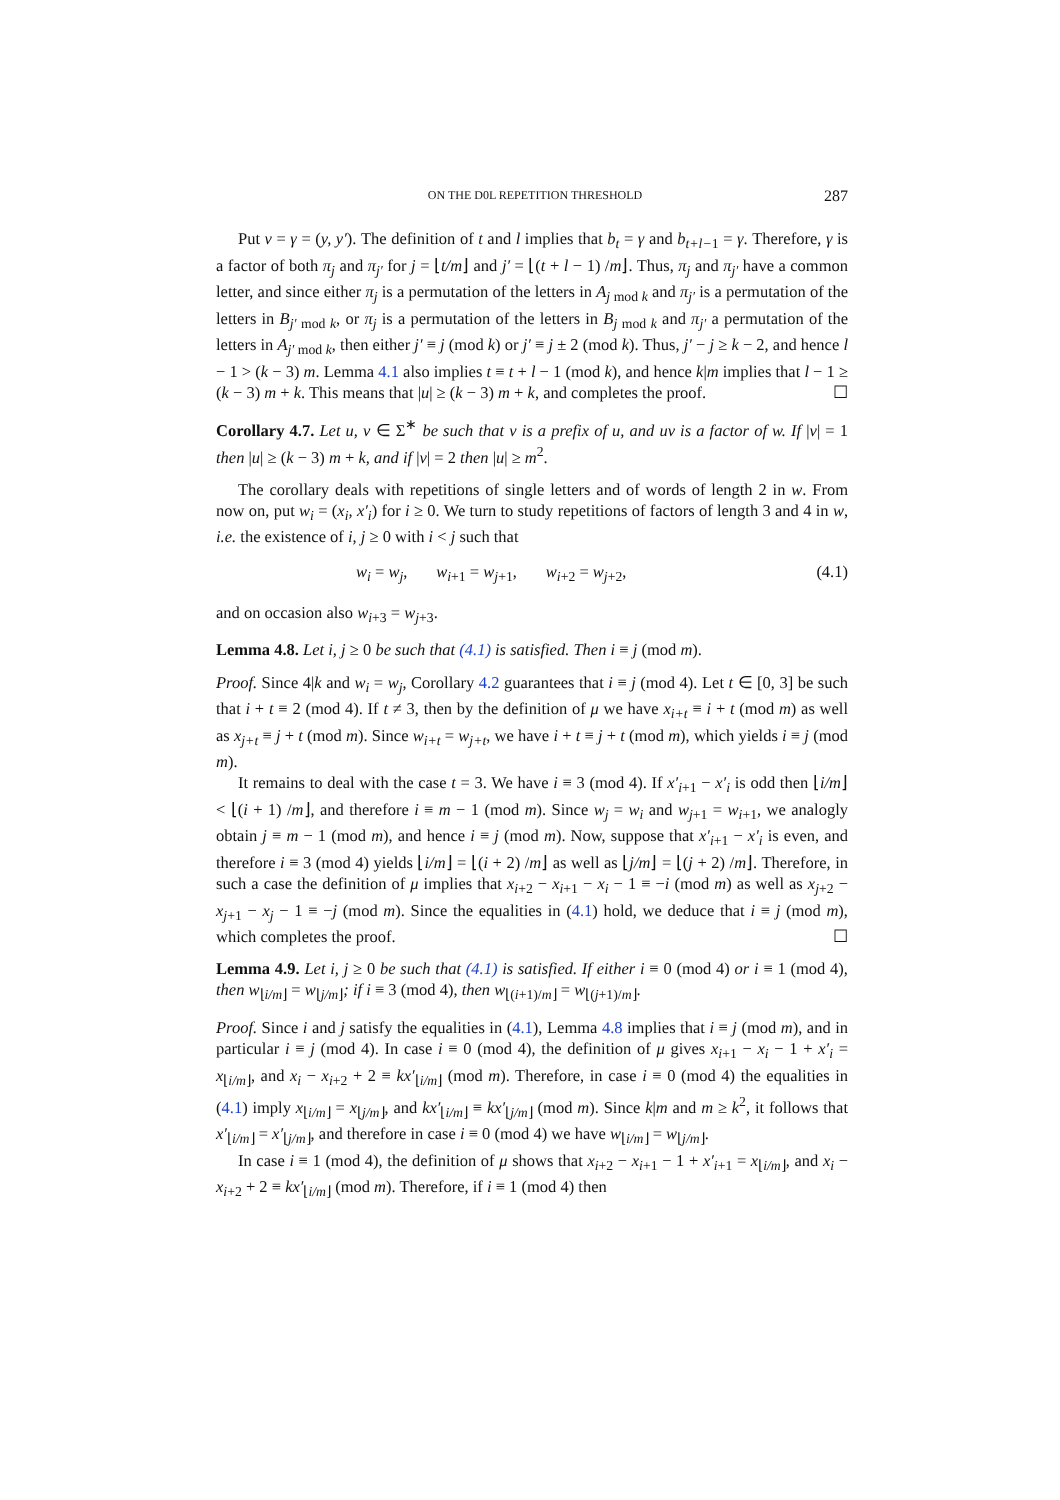ON THE D0L REPETITION THRESHOLD 287
Put v = γ = (y, y′). The definition of t and l implies that b<sub>t</sub> = γ and b<sub>t+l−1</sub> = γ. Therefore, γ is a factor of both π<sub>j</sub> and π<sub>j′</sub> for j = ⌊t/m⌋ and j′ = ⌊(t + l − 1) /m⌋. Thus, π<sub>j</sub> and π<sub>j′</sub> have a common letter, and since either π<sub>j</sub> is a permutation of the letters in A<sub>j mod k</sub> and π<sub>j′</sub> is a permutation of the letters in B<sub>j′ mod k</sub>, or π<sub>j</sub> is a permutation of the letters in B<sub>j mod k</sub> and π<sub>j′</sub> a permutation of the letters in A<sub>j′ mod k</sub>, then either j′ ≡ j (mod k) or j′ ≡ j ± 2 (mod k). Thus, j′ − j ≥ k − 2, and hence l − 1 > (k − 3) m. Lemma 4.1 also implies t ≡ t + l − 1 (mod k), and hence k|m implies that l − 1 ≥ (k − 3) m + k. This means that |u| ≥ (k − 3) m + k, and completes the proof. ☐
Corollary 4.7. Let u, v ∈ Σ<sup>∗</sup> be such that v is a prefix of u, and uv is a factor of w. If |v| = 1 then |u| ≥ (k − 3) m + k, and if |v| = 2 then |u| ≥ m<sup>2</sup>.
The corollary deals with repetitions of single letters and of words of length 2 in w. From now on, put w<sub>i</sub> = (x<sub>i</sub>, x′<sub>i</sub>) for i ≥ 0. We turn to study repetitions of factors of length 3 and 4 in w, i.e. the existence of i, j ≥ 0 with i < j such that
w<sub>i</sub> = w<sub>j</sub>, w<sub>i+1</sub> = w<sub>j+1</sub>, w<sub>i+2</sub> = w<sub>j+2</sub>, (4.1)
and on occasion also w<sub>i+3</sub> = w<sub>j+3</sub>.
Lemma 4.8. Let i, j ≥ 0 be such that (4.1) is satisfied. Then i ≡ j (mod m).
Proof. Since 4|k and w<sub>i</sub> = w<sub>j</sub>, Corollary 4.2 guarantees that i ≡ j (mod 4). Let t ∈ [0, 3] be such that i + t ≡ 2 (mod 4). If t ≠ 3, then by the definition of μ we have x<sub>i+t</sub> ≡ i + t (mod m) as well as x<sub>j+t</sub> ≡ j + t (mod m). Since w<sub>i+t</sub> = w<sub>j+t</sub>, we have i + t ≡ j + t (mod m), which yields i ≡ j (mod m).
It remains to deal with the case t = 3. We have i ≡ 3 (mod 4). If x′<sub>i+1</sub> − x′<sub>i</sub> is odd then ⌊i/m⌋ < ⌊(i + 1) /m⌋, and therefore i ≡ m − 1 (mod m). Since w<sub>j</sub> = w<sub>i</sub> and w<sub>j+1</sub> = w<sub>i+1</sub>, we analogly obtain j ≡ m − 1 (mod m), and hence i ≡ j (mod m). Now, suppose that x′<sub>i+1</sub> − x′<sub>i</sub> is even, and therefore i ≡ 3 (mod 4) yields ⌊i/m⌋ = ⌊(i + 2) /m⌋ as well as ⌊j/m⌋ = ⌊(j + 2) /m⌋. Therefore, in such a case the definition of μ implies that x<sub>i+2</sub> − x<sub>i+1</sub> − x<sub>i</sub> − 1 ≡ −i (mod m) as well as x<sub>j+2</sub> − x<sub>j+1</sub> − x<sub>j</sub> − 1 ≡ −j (mod m). Since the equalities in (4.1) hold, we deduce that i ≡ j (mod m), which completes the proof. ☐
Lemma 4.9. Let i, j ≥ 0 be such that (4.1) is satisfied. If either i ≡ 0 (mod 4) or i ≡ 1 (mod 4), then w<sub>⌊i/m⌋</sub> = w<sub>⌊j/m⌋</sub>; if i ≡ 3 (mod 4), then w<sub>⌊(i+1)/m⌋</sub> = w<sub>⌊(j+1)/m⌋</sub>.
Proof. Since i and j satisfy the equalities in (4.1), Lemma 4.8 implies that i ≡ j (mod m), and in particular i ≡ j (mod 4). In case i ≡ 0 (mod 4), the definition of μ gives x<sub>i+1</sub> − x<sub>i</sub> − 1 + x′<sub>i</sub> = x<sub>⌊i/m⌋</sub>, and x<sub>i</sub> − x<sub>i+2</sub> + 2 ≡ kx′<sub>⌊i/m⌋</sub> (mod m). Therefore, in case i ≡ 0 (mod 4) the equalities in (4.1) imply x<sub>⌊i/m⌋</sub> = x<sub>⌊j/m⌋</sub>, and kx′<sub>⌊i/m⌋</sub> ≡ kx′<sub>⌊j/m⌋</sub> (mod m). Since k|m and m ≥ k<sup>2</sup>, it follows that x′<sub>⌊i/m⌋</sub> = x′<sub>⌊j/m⌋</sub>, and therefore in case i ≡ 0 (mod 4) we have w<sub>⌊i/m⌋</sub> = w<sub>⌊j/m⌋</sub>.
In case i ≡ 1 (mod 4), the definition of μ shows that x<sub>i+2</sub> − x<sub>i+1</sub> − 1 + x′<sub>i+1</sub> = x<sub>⌊i/m⌋</sub>, and x<sub>i</sub> − x<sub>i+2</sub> + 2 ≡ kx′<sub>⌊i/m⌋</sub> (mod m). Therefore, if i ≡ 1 (mod 4) then